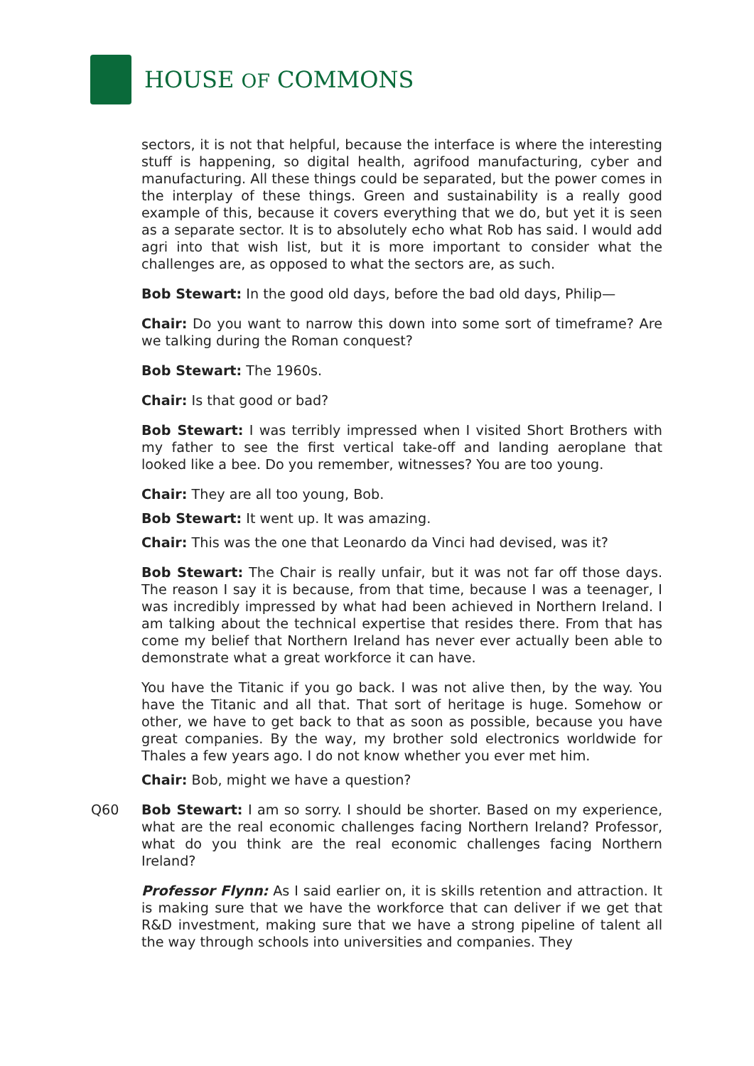HOUSE OF COMMONS
sectors, it is not that helpful, because the interface is where the interesting stuff is happening, so digital health, agrifood manufacturing, cyber and manufacturing. All these things could be separated, but the power comes in the interplay of these things. Green and sustainability is a really good example of this, because it covers everything that we do, but yet it is seen as a separate sector. It is to absolutely echo what Rob has said. I would add agri into that wish list, but it is more important to consider what the challenges are, as opposed to what the sectors are, as such.
Bob Stewart: In the good old days, before the bad old days, Philip—
Chair: Do you want to narrow this down into some sort of timeframe? Are we talking during the Roman conquest?
Bob Stewart: The 1960s.
Chair: Is that good or bad?
Bob Stewart: I was terribly impressed when I visited Short Brothers with my father to see the first vertical take-off and landing aeroplane that looked like a bee. Do you remember, witnesses? You are too young.
Chair: They are all too young, Bob.
Bob Stewart: It went up. It was amazing.
Chair: This was the one that Leonardo da Vinci had devised, was it?
Bob Stewart: The Chair is really unfair, but it was not far off those days. The reason I say it is because, from that time, because I was a teenager, I was incredibly impressed by what had been achieved in Northern Ireland. I am talking about the technical expertise that resides there. From that has come my belief that Northern Ireland has never ever actually been able to demonstrate what a great workforce it can have.
You have the Titanic if you go back. I was not alive then, by the way. You have the Titanic and all that. That sort of heritage is huge. Somehow or other, we have to get back to that as soon as possible, because you have great companies. By the way, my brother sold electronics worldwide for Thales a few years ago. I do not know whether you ever met him.
Chair: Bob, might we have a question?
Q60 Bob Stewart: I am so sorry. I should be shorter. Based on my experience, what are the real economic challenges facing Northern Ireland? Professor, what do you think are the real economic challenges facing Northern Ireland?
Professor Flynn: As I said earlier on, it is skills retention and attraction. It is making sure that we have the workforce that can deliver if we get that R&D investment, making sure that we have a strong pipeline of talent all the way through schools into universities and companies. They